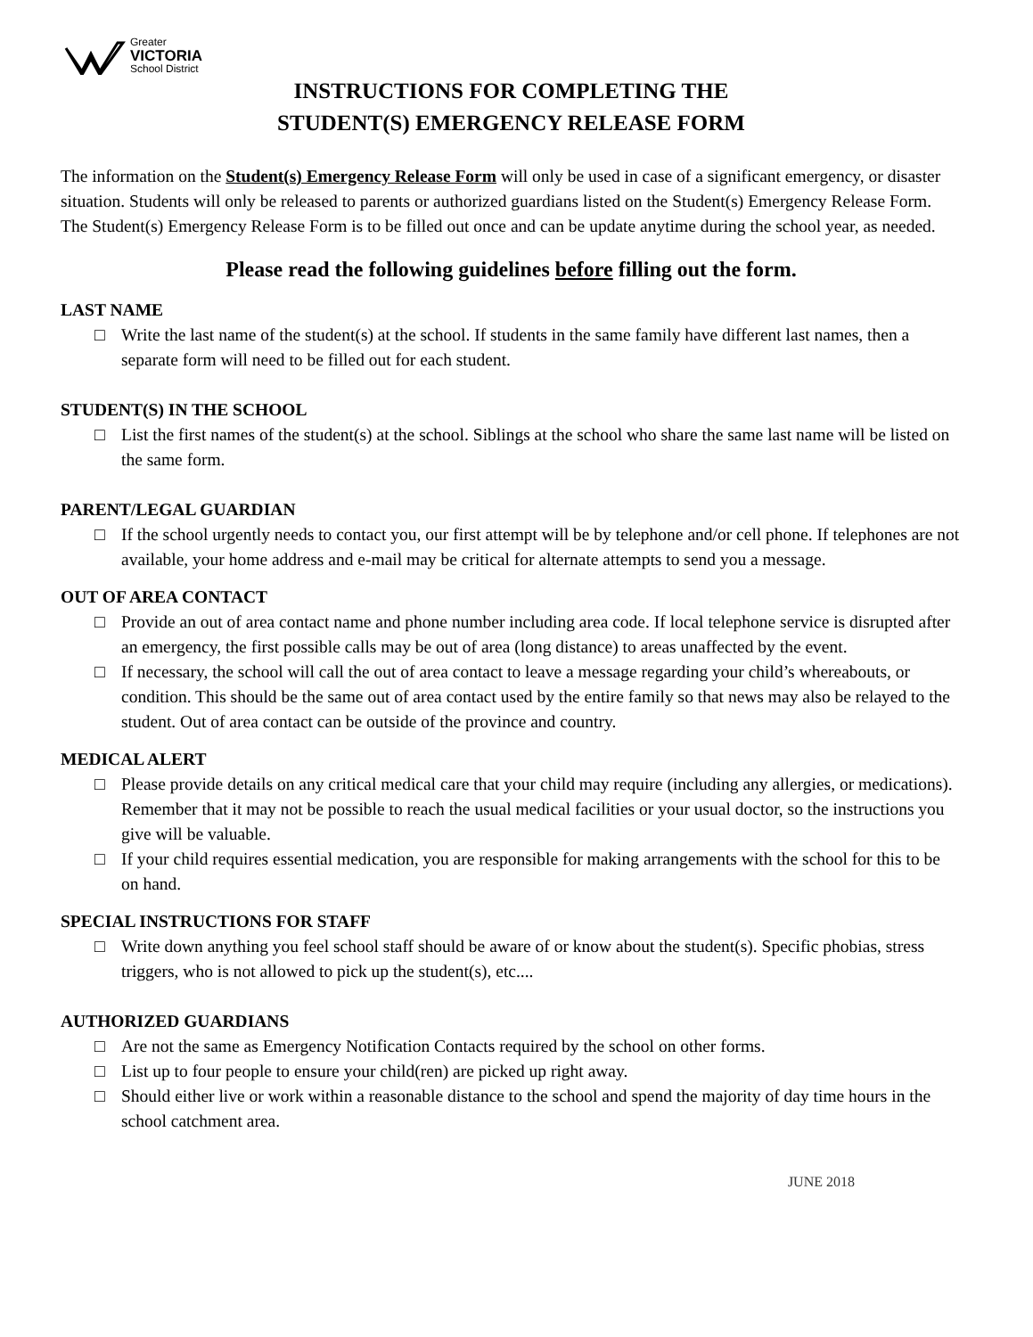Greater
VICTORIA
School District
INSTRUCTIONS FOR COMPLETING THE
STUDENT(S) EMERGENCY RELEASE FORM
The information on the Student(s) Emergency Release Form will only be used in case of a significant emergency, or disaster situation. Students will only be released to parents or authorized guardians listed on the Student(s) Emergency Release Form. The Student(s) Emergency Release Form is to be filled out once and can be update anytime during the school year, as needed.
Please read the following guidelines before filling out the form.
LAST NAME
□ Write the last name of the student(s) at the school. If students in the same family have different last names, then a separate form will need to be filled out for each student.
STUDENT(S) IN THE SCHOOL
□ List the first names of the student(s) at the school. Siblings at the school who share the same last name will be listed on the same form.
PARENT/LEGAL GUARDIAN
□ If the school urgently needs to contact you, our first attempt will be by telephone and/or cell phone. If telephones are not available, your home address and e-mail may be critical for alternate attempts to send you a message.
OUT OF AREA CONTACT
□ Provide an out of area contact name and phone number including area code. If local telephone service is disrupted after an emergency, the first possible calls may be out of area (long distance) to areas unaffected by the event.
□ If necessary, the school will call the out of area contact to leave a message regarding your child’s whereabouts, or condition. This should be the same out of area contact used by the entire family so that news may also be relayed to the student. Out of area contact can be outside of the province and country.
MEDICAL ALERT
□ Please provide details on any critical medical care that your child may require (including any allergies, or medications). Remember that it may not be possible to reach the usual medical facilities or your usual doctor, so the instructions you give will be valuable.
□ If your child requires essential medication, you are responsible for making arrangements with the school for this to be on hand.
SPECIAL INSTRUCTIONS FOR STAFF
□ Write down anything you feel school staff should be aware of or know about the student(s). Specific phobias, stress triggers, who is not allowed to pick up the student(s), etc....
AUTHORIZED GUARDIANS
□ Are not the same as Emergency Notification Contacts required by the school on other forms.
□ List up to four people to ensure your child(ren) are picked up right away.
□ Should either live or work within a reasonable distance to the school and spend the majority of day time hours in the school catchment area.
JUNE 2018